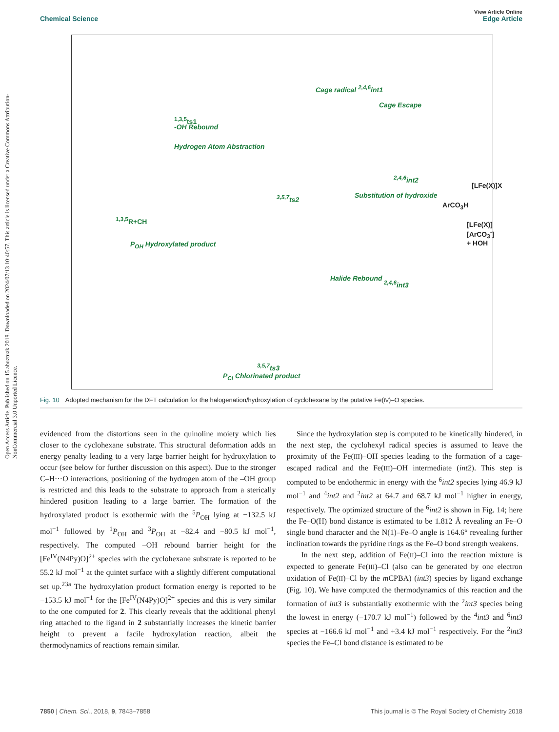Open Access Article. Published on 15 abuztuak 2018. Downloaded on 2024/07/13 10:40:57. This article is licensed under a Creative Commons Attribution-NonCommercial 3.0 Unported Licence.
View Article Online
Chemical Science Edge Article
Cage radical <sup>2,4,6</sup>int1
Cage Escape
-OH Rebound
Hydrogen Atom Abstraction
<sup>1,3,5</sup>ts1
[LFe(X)]X
Substitution of hydroxide <sup>3,5,7</sup>ts2
<sup>2,4,6</sup>int2
ArCO<sub>3</sub>H
[LFe(X)][ArCO<sub>3</sub><sup>-</sup>] + HOH
<sup>1,3,5</sup>R+CH
P<sub>OH</sub> Hydroxylated product
Halide Rebound
<sup>2,4,6</sup>int3
<sup>3,5,7</sup>ts3
P<sub>Cl</sub> Chlorinated product
Fig. 10 Adopted mechanism for the DFT calculation for the halogenation/hydroxylation of cyclohexane by the putative Fe(IV)–O species.
evidenced from the distortions seen in the quinoline moiety which lies closer to the cyclohexane substrate. This structural deformation adds an energy penalty leading to a very large barrier height for hydroxylation to occur (see below for further discussion on this aspect). Due to the stronger C–H⋯O interactions, positioning of the hydrogen atom of the –OH group is restricted and this leads to the substrate to approach from a sterically hindered position leading to a large barrier. The formation of the hydroxylated product is exothermic with the <sup>5</sup>P<sub>OH</sub> lying at −132.5 kJ mol<sup>−1</sup> followed by <sup>1</sup>P<sub>OH</sub> and <sup>3</sup>P<sub>OH</sub> at −82.4 and −80.5 kJ mol<sup>−1</sup>, respectively. The computed –OH rebound barrier height for the [Fe<sup>IV</sup>(N4Py)O]<sup>2+</sup> species with the cyclohexane substrate is reported to be 55.2 kJ mol<sup>−1</sup> at the quintet surface with a slightly different computational set up.<sup>23a</sup> The hydroxylation product formation energy is reported to be −153.5 kJ mol<sup>−1</sup> for the [Fe<sup>IV</sup>(N4Py)O]<sup>2+</sup> species and this is very similar to the one computed for 2. This clearly reveals that the additional phenyl ring attached to the ligand in 2 substantially increases the kinetic barrier height to prevent a facile hydroxylation reaction, albeit the thermodynamics of reactions remain similar.
Since the hydroxylation step is computed to be kinetically hindered, in the next step, the cyclohexyl radical species is assumed to leave the proximity of the Fe(III)–OH species leading to the formation of a cage-escaped radical and the Fe(III)–OH intermediate (int2). This step is computed to be endothermic in energy with the <sup>6</sup>int2 species lying 46.9 kJ mol<sup>−1</sup> and <sup>4</sup>int2 and <sup>2</sup>int2 at 64.7 and 68.7 kJ mol<sup>−1</sup> higher in energy, respectively. The optimized structure of the <sup>6</sup>int2 is shown in Fig. 14; here the Fe–O(H) bond distance is estimated to be 1.812 Å revealing an Fe–O single bond character and the N(1)–Fe–O angle is 164.6° revealing further inclination towards the pyridine rings as the Fe–O bond strength weakens.
In the next step, addition of Fe(II)–Cl into the reaction mixture is expected to generate Fe(III)–Cl (also can be generated by one electron oxidation of Fe(II)–Cl by the m CPBA) (int3) species by ligand exchange (Fig. 10). We have computed the thermodynamics of this reaction and the formation of int3 is substantially exothermic with the <sup>2</sup>int3 species being the lowest in energy (−170.7 kJ mol<sup>−1</sup>) followed by the <sup>4</sup>int3 and <sup>6</sup>int3 species at −166.6 kJ mol<sup>−1</sup> and +3.4 kJ mol<sup>−1</sup> respectively. For the <sup>2</sup>int3 species the Fe–Cl bond distance is estimated to be
7850 | Chem. Sci., 2018, 9, 7843–7858 This journal is © The Royal Society of Chemistry 2018